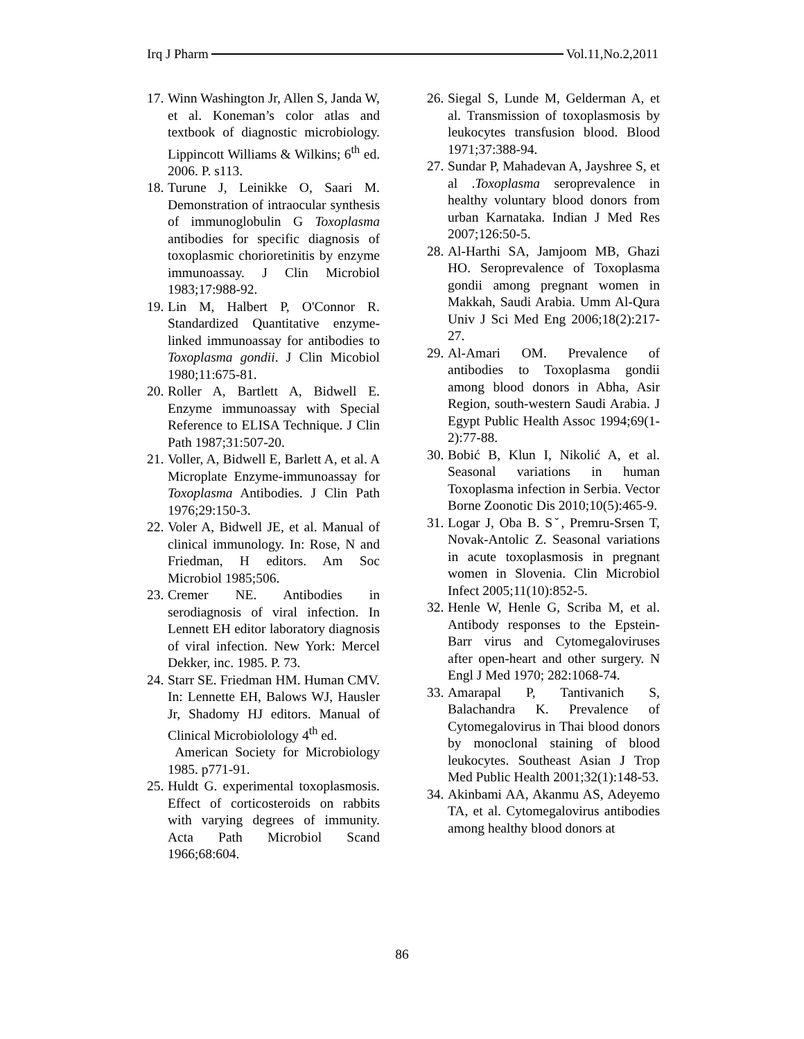Irq J Pharm Vol.11,No.2,2011
17. Winn Washington Jr, Allen S, Janda W, et al. Koneman’s color atlas and textbook of diagnostic microbiology. Lippincott Williams & Wilkins; 6<sup>th</sup> ed. 2006. P. s113.
18. Turune J, Leinikke O, Saari M. Demonstration of intraocular synthesis of immunoglobulin G Toxoplasma antibodies for specific diagnosis of toxoplasmic chorioretinitis by enzyme immunoassay. J Clin Microbiol 1983;17:988-92.
19. Lin M, Halbert P, O'Connor R. Standardized Quantitative enzyme-linked immunoassay for antibodies to Toxoplasma gondii. J Clin Micobiol 1980;11:675-81.
20. Roller A, Bartlett A, Bidwell E. Enzyme immunoassay with Special Reference to ELISA Technique. J Clin Path 1987;31:507-20.
21. Voller, A, Bidwell E, Barlett A, et al. A Microplate Enzyme-immunoassay for Toxoplasma Antibodies. J Clin Path 1976;29:150-3.
22. Voler A, Bidwell JE, et al. Manual of clinical immunology. In: Rose, N and Friedman, H editors. Am Soc Microbiol 1985;506.
23. Cremer NE. Antibodies in serodiagnosis of viral infection. In Lennett EH editor laboratory diagnosis of viral infection. New York: Mercel Dekker, inc. 1985. P. 73.
24. Starr SE. Friedman HM. Human CMV. In: Lennette EH, Balows WJ, Hausler Jr, Shadomy HJ editors. Manual of Clinical Microbiolology 4<sup>th</sup> ed.
American Society for Microbiology 1985. p771-91.
25. Huldt G. experimental toxoplasmosis. Effect of corticosteroids on rabbits with varying degrees of immunity. Acta Path Microbiol Scand 1966;68:604.
26. Siegal S, Lunde M, Gelderman A, et al. Transmission of toxoplasmosis by leukocytes transfusion blood. Blood 1971;37:388-94.
27. Sundar P, Mahadevan A, Jayshree S, et al .Toxoplasma seroprevalence in healthy voluntary blood donors from urban Karnataka. Indian J Med Res 2007;126:50-5.
28. Al-Harthi SA, Jamjoom MB, Ghazi HO. Seroprevalence of Toxoplasma gondii among pregnant women in Makkah, Saudi Arabia. Umm Al-Qura Univ J Sci Med Eng 2006;18(2):217-27.
29. Al-Amari OM. Prevalence of antibodies to Toxoplasma gondii among blood donors in Abha, Asir Region, south-western Saudi Arabia. J Egypt Public Health Assoc 1994;69(1-2):77-88.
30. Bobić B, Klun I, Nikolić A, et al. Seasonal variations in human Toxoplasma infection in Serbia. Vector Borne Zoonotic Dis 2010;10(5):465-9.
31. Logar J, Oba B. Sˇ, Premru-Srsen T, Novak-Antolic Z. Seasonal variations in acute toxoplasmosis in pregnant women in Slovenia. Clin Microbiol Infect 2005;11(10):852-5.
32. Henle W, Henle G, Scriba M, et al. Antibody responses to the Epstein-Barr virus and Cytomegaloviruses after open-heart and other surgery. N Engl J Med 1970; 282:1068-74.
33. Amarapal P, Tantivanich S, Balachandra K. Prevalence of Cytomegalovirus in Thai blood donors by monoclonal staining of blood leukocytes. Southeast Asian J Trop Med Public Health 2001;32(1):148-53.
34. Akinbami AA, Akanmu AS, Adeyemo TA, et al. Cytomegalovirus antibodies among healthy blood donors at
86